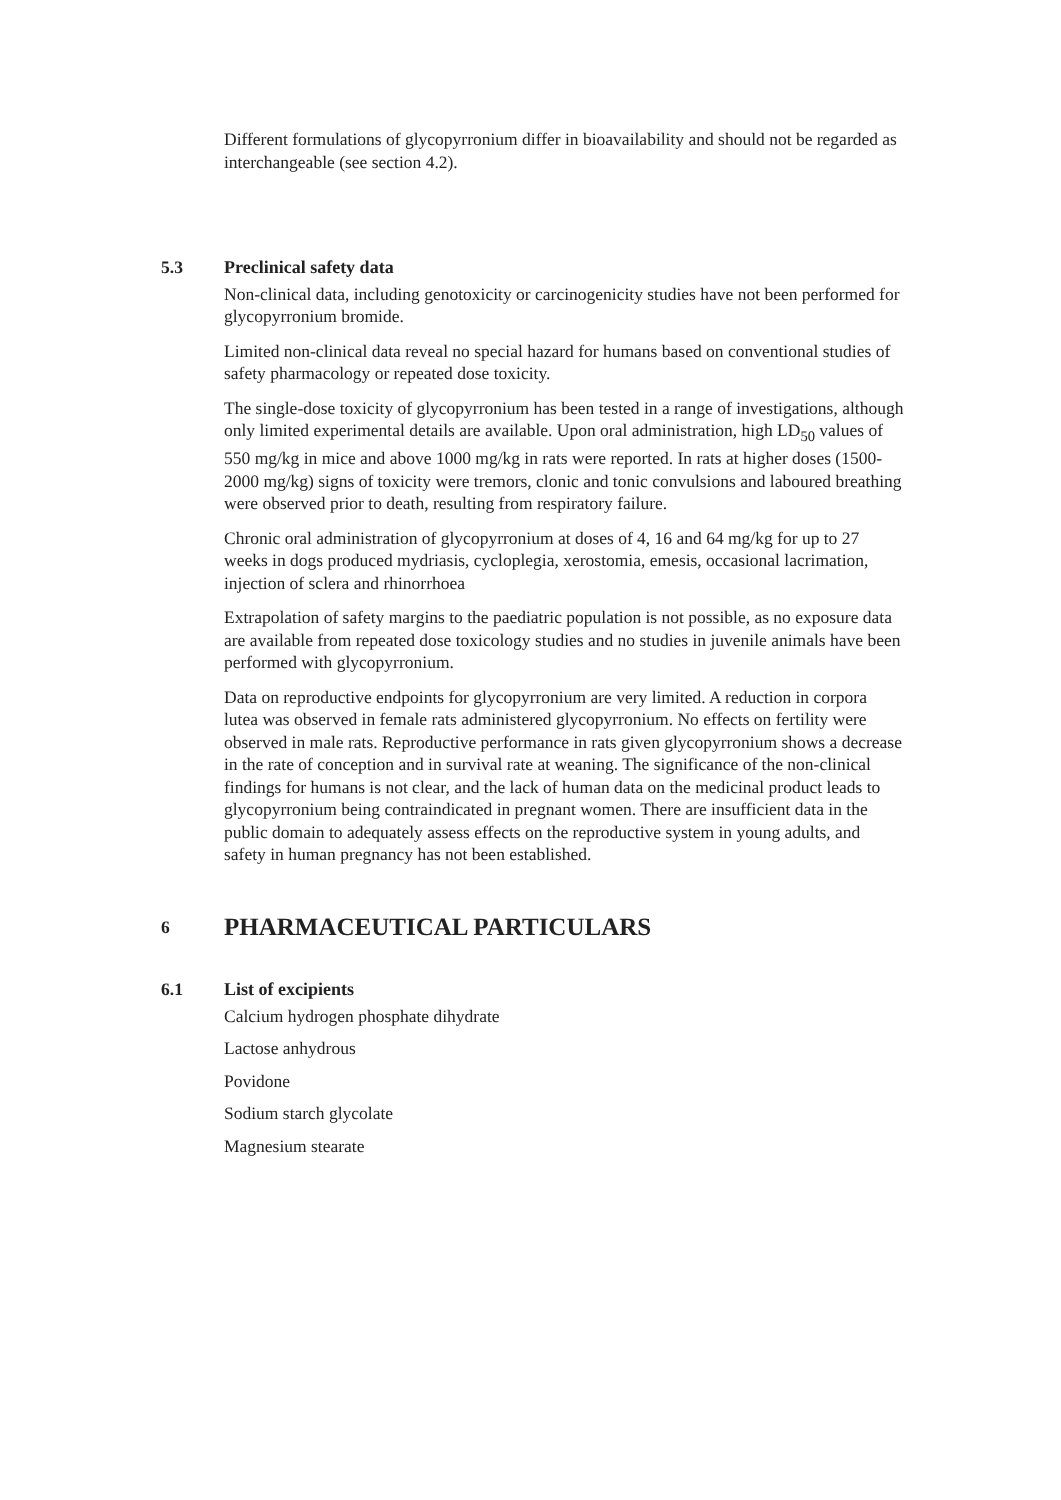Different formulations of glycopyrronium differ in bioavailability and should not be regarded as interchangeable (see section 4.2).
5.3 Preclinical safety data
Non-clinical data, including genotoxicity or carcinogenicity studies have not been performed for glycopyrronium bromide.
Limited non-clinical data reveal no special hazard for humans based on conventional studies of safety pharmacology or repeated dose toxicity.
The single-dose toxicity of glycopyrronium has been tested in a range of investigations, although only limited experimental details are available. Upon oral administration, high LD<sub>50</sub> values of 550 mg/kg in mice and above 1000 mg/kg in rats were reported. In rats at higher doses (1500-2000 mg/kg) signs of toxicity were tremors, clonic and tonic convulsions and laboured breathing were observed prior to death, resulting from respiratory failure.
Chronic oral administration of glycopyrronium at doses of 4, 16 and 64 mg/kg for up to 27 weeks in dogs produced mydriasis, cycloplegia, xerostomia, emesis, occasional lacrimation, injection of sclera and rhinorrhoea
Extrapolation of safety margins to the paediatric population is not possible, as no exposure data are available from repeated dose toxicology studies and no studies in juvenile animals have been performed with glycopyrronium.
Data on reproductive endpoints for glycopyrronium are very limited. A reduction in corpora lutea was observed in female rats administered glycopyrronium. No effects on fertility were observed in male rats. Reproductive performance in rats given glycopyrronium shows a decrease in the rate of conception and in survival rate at weaning. The significance of the non-clinical findings for humans is not clear, and the lack of human data on the medicinal product leads to glycopyrronium being contraindicated in pregnant women. There are insufficient data in the public domain to adequately assess effects on the reproductive system in young adults, and safety in human pregnancy has not been established.
6
PHARMACEUTICAL PARTICULARS
6.1 List of excipients
Calcium hydrogen phosphate dihydrate
Lactose anhydrous
Povidone
Sodium starch glycolate
Magnesium stearate